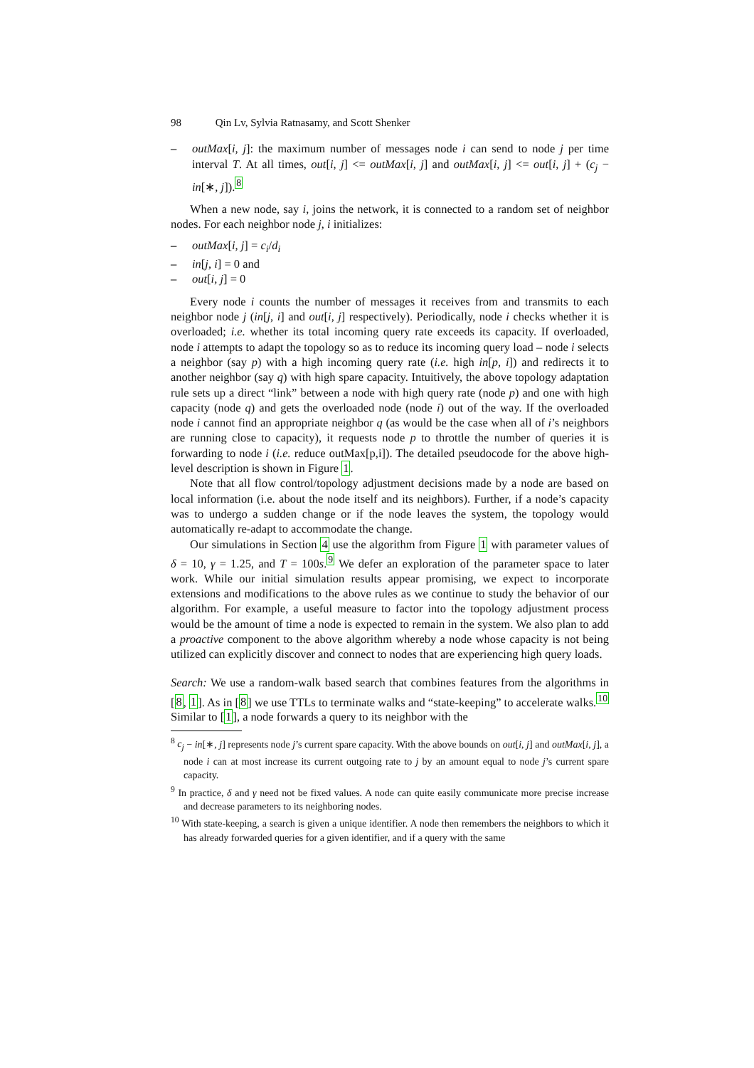98 Qin Lv, Sylvia Ratnasamy, and Scott Shenker
– outMax[i, j]: the maximum number of messages node i can send to node j per time interval T. At all times, out[i, j] <= outMax[i, j] and outMax[i, j] <= out[i, j] + (c<sub>j</sub> − in[∗, j]).<sup>8</sup>
When a new node, say i, joins the network, it is connected to a random set of neighbor nodes. For each neighbor node j, i initializes:
– outMax[i, j] = c<sub>i</sub>/d<sub>i</sub>
– in[j, i] = 0 and
– out[i, j] = 0
Every node i counts the number of messages it receives from and transmits to each neighbor node j (in[j, i] and out[i, j] respectively). Periodically, node i checks whether it is overloaded; i.e. whether its total incoming query rate exceeds its capacity. If overloaded, node i attempts to adapt the topology so as to reduce its incoming query load – node i selects a neighbor (say p) with a high incoming query rate (i.e. high in[p, i]) and redirects it to another neighbor (say q) with high spare capacity. Intuitively, the above topology adaptation rule sets up a direct “link” between a node with high query rate (node p) and one with high capacity (node q) and gets the overloaded node (node i) out of the way. If the overloaded node i cannot find an appropriate neighbor q (as would be the case when all of i’s neighbors are running close to capacity), it requests node p to throttle the number of queries it is forwarding to node i (i.e. reduce outMax[p,i]). The detailed pseudocode for the above high-level description is shown in Figure 1.
Note that all flow control/topology adjustment decisions made by a node are based on local information (i.e. about the node itself and its neighbors). Further, if a node’s capacity was to undergo a sudden change or if the node leaves the system, the topology would automatically re-adapt to accommodate the change.
Our simulations in Section 4 use the algorithm from Figure 1 with parameter values of δ = 10, γ = 1.25, and T = 100s.<sup>9</sup> We defer an exploration of the parameter space to later work. While our initial simulation results appear promising, we expect to incorporate extensions and modifications to the above rules as we continue to study the behavior of our algorithm. For example, a useful measure to factor into the topology adjustment process would be the amount of time a node is expected to remain in the system. We also plan to add a proactive component to the above algorithm whereby a node whose capacity is not being utilized can explicitly discover and connect to nodes that are experiencing high query loads.
Search: We use a random-walk based search that combines features from the algorithms in [8, 1]. As in [8] we use TTLs to terminate walks and “state-keeping” to accelerate walks.<sup>10</sup> Similar to [1], a node forwards a query to its neighbor with the
<sup>8</sup> c<sub>j</sub> − in[∗, j] represents node j’s current spare capacity. With the above bounds on out[i, j] and outMax[i, j], a node i can at most increase its current outgoing rate to j by an amount equal to node j’s current spare capacity.
<sup>9</sup> In practice, δ and γ need not be fixed values. A node can quite easily communicate more precise increase and decrease parameters to its neighboring nodes.
<sup>10</sup> With state-keeping, a search is given a unique identifier. A node then remembers the neighbors to which it has already forwarded queries for a given identifier, and if a query with the same